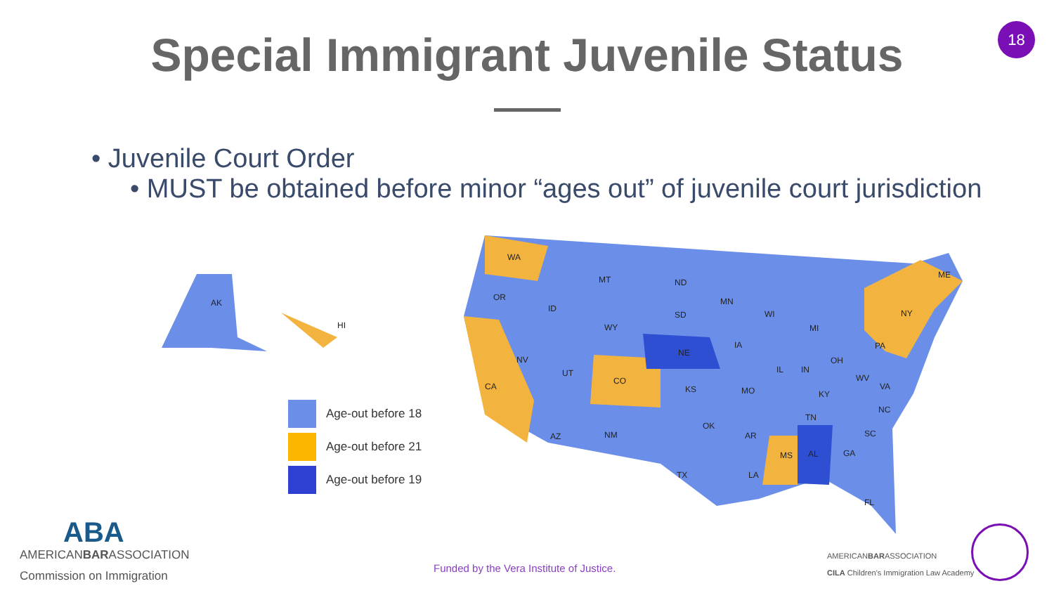18
Special Immigrant Juvenile Status
• Juvenile Court Order
• MUST be obtained before minor “ages out” of juvenile court jurisdiction
AK
HI
WA
OR
CA
NV
MT
WY
ND
SD
NE
CO
KS
OK
TX
MS
AL
NY
ME
PA
AZ
NM
UT
ID
MN
WI
MI
IA
IL
IN
OH
MO
KY
WV
VA
NC
TN
SC
GA
AR
LA
FL
Age-out before 18
Age-out before 21
Age-out before 19
ABA
AMERICANBARASSOCIATION
Commission on Immigration
Funded by the Vera Institute of Justice.
AMERICANBARASSOCIATION
CILA Children's Immigration Law Academy